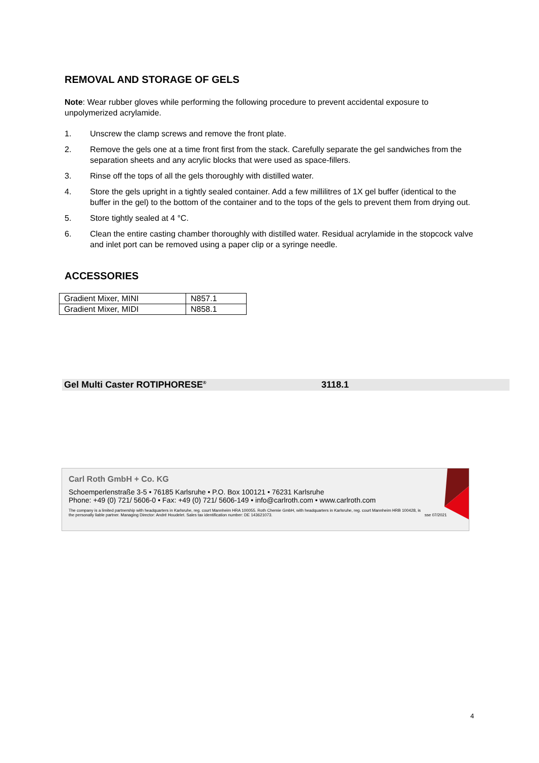REMOVAL AND STORAGE OF GELS
Note: Wear rubber gloves while performing the following procedure to prevent accidental exposure to unpolymerized acrylamide.
1. Unscrew the clamp screws and remove the front plate.
2. Remove the gels one at a time front first from the stack. Carefully separate the gel sandwiches from the separation sheets and any acrylic blocks that were used as space-fillers.
3. Rinse off the tops of all the gels thoroughly with distilled water.
4. Store the gels upright in a tightly sealed container. Add a few millilitres of 1X gel buffer (identical to the buffer in the gel) to the bottom of the container and to the tops of the gels to prevent them from drying out.
5. Store tightly sealed at 4 °C.
6. Clean the entire casting chamber thoroughly with distilled water. Residual acrylamide in the stopcock valve and inlet port can be removed using a paper clip or a syringe needle.
ACCESSORIES
| Gradient Mixer, MINI | N857.1 |
| Gradient Mixer, MIDI | N858.1 |
Gel Multi Caster ROTIPHORESE<sup>®</sup> 3118.1
Carl Roth GmbH + Co. KG
Schoemperlenstraße 3-5 • 76185 Karlsruhe • P.O. Box 100121 • 76231 Karlsruhe
Phone: +49 (0) 721/ 5606-0 • Fax: +49 (0) 721/ 5606-149 • info@carlroth.com • www.carlroth.com
The company is a limited partnership with headquarters in Karlsruhe, reg. court Mannheim HRA 100055. Roth Chemie GmbH, with headquarters in Karlsruhe, reg. court Mannheim HRB 100428, is the personally liable partner. Managing Director: André Houdelet. Sales tax identification number: DE 143621073. sse 07/2021
4